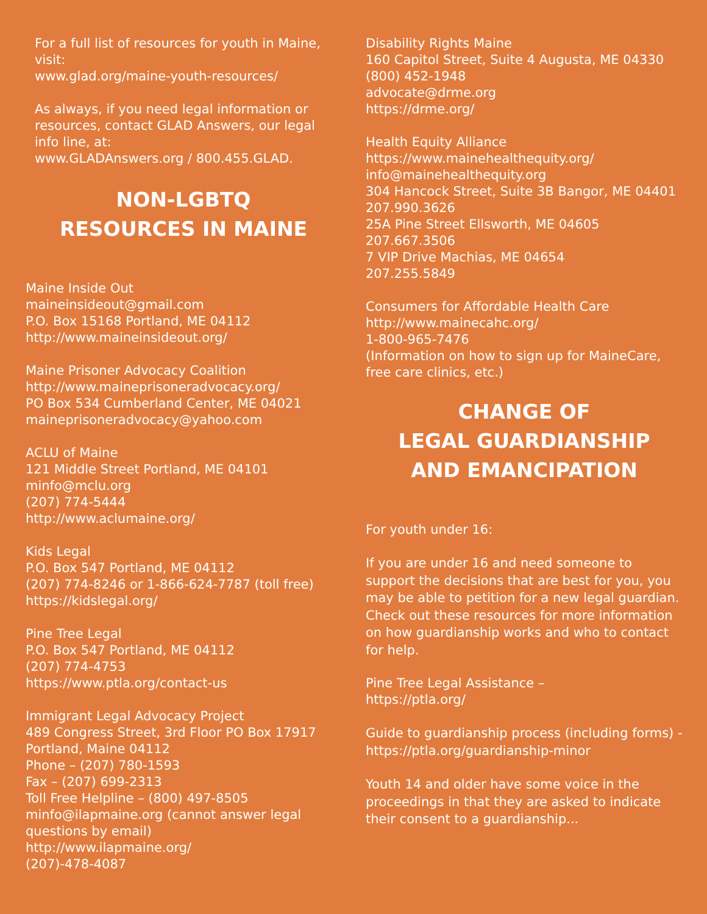For a full list of resources for youth in Maine, visit:
www.glad.org/maine-youth-resources/
As always, if you need legal information or resources, contact GLAD Answers, our legal info line, at:
www.GLADAnswers.org / 800.455.GLAD.
NON-LGBTQ
RESOURCES IN MAINE
Maine Inside Out
maineinsideout@gmail.com
P.O. Box 15168 Portland, ME 04112
http://www.maineinsideout.org/
Maine Prisoner Advocacy Coalition
http://www.maineprisoneradvocacy.org/
PO Box 534 Cumberland Center, ME 04021
maineprisoneradvocacy@yahoo.com
ACLU of Maine
121 Middle Street Portland, ME 04101
minfo@mclu.org
(207) 774-5444
http://www.aclumaine.org/
Kids Legal
P.O. Box 547 Portland, ME 04112
(207) 774-8246 or 1-866-624-7787 (toll free)
https://kidslegal.org/
Pine Tree Legal
P.O. Box 547 Portland, ME 04112
(207) 774-4753
https://www.ptla.org/contact-us
Immigrant Legal Advocacy Project
489 Congress Street, 3rd Floor PO Box 17917 Portland, Maine 04112
Phone – (207) 780-1593
Fax – (207) 699-2313
Toll Free Helpline – (800) 497-8505
minfo@ilapmaine.org (cannot answer legal questions by email)
http://www.ilapmaine.org/
(207)-478-4087
Disability Rights Maine
160 Capitol Street, Suite 4 Augusta, ME 04330
(800) 452-1948
advocate@drme.org
https://drme.org/
Health Equity Alliance
https://www.mainehealthequity.org/
info@mainehealthequity.org
304 Hancock Street, Suite 3B Bangor, ME 04401
207.990.3626
25A Pine Street Ellsworth, ME 04605
207.667.3506
7 VIP Drive Machias, ME 04654
207.255.5849
Consumers for Affordable Health Care
http://www.mainecahc.org/
1-800-965-7476
(Information on how to sign up for MaineCare, free care clinics, etc.)
CHANGE OF
LEGAL GUARDIANSHIP
AND EMANCIPATION
For youth under 16:
If you are under 16 and need someone to support the decisions that are best for you, you may be able to petition for a new legal guardian. Check out these resources for more information on how guardianship works and who to contact for help.
Pine Tree Legal Assistance –
https://ptla.org/
Guide to guardianship process (including forms) - https://ptla.org/guardianship-minor
Youth 14 and older have some voice in the proceedings in that they are asked to indicate their consent to a guardianship...